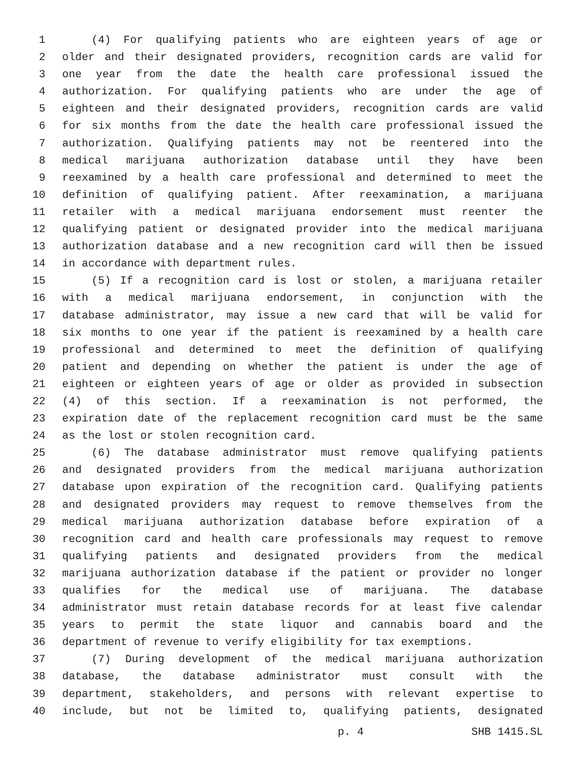1 (4) For qualifying patients who are eighteen years of age or
2 older and their designated providers, recognition cards are valid for
3 one year from the date the health care professional issued the
4 authorization. For qualifying patients who are under the age of
5 eighteen and their designated providers, recognition cards are valid
6 for six months from the date the health care professional issued the
7 authorization. Qualifying patients may not be reentered into the
8 medical marijuana authorization database until they have been
9 reexamined by a health care professional and determined to meet the
10 definition of qualifying patient. After reexamination, a marijuana
11 retailer with a medical marijuana endorsement must reenter the
12 qualifying patient or designated provider into the medical marijuana
13 authorization database and a new recognition card will then be issued
14 in accordance with department rules.
15 (5) If a recognition card is lost or stolen, a marijuana retailer
16 with a medical marijuana endorsement, in conjunction with the
17 database administrator, may issue a new card that will be valid for
18 six months to one year if the patient is reexamined by a health care
19 professional and determined to meet the definition of qualifying
20 patient and depending on whether the patient is under the age of
21 eighteen or eighteen years of age or older as provided in subsection
22 (4) of this section. If a reexamination is not performed, the
23 expiration date of the replacement recognition card must be the same
24 as the lost or stolen recognition card.
25 (6) The database administrator must remove qualifying patients
26 and designated providers from the medical marijuana authorization
27 database upon expiration of the recognition card. Qualifying patients
28 and designated providers may request to remove themselves from the
29 medical marijuana authorization database before expiration of a
30 recognition card and health care professionals may request to remove
31 qualifying patients and designated providers from the medical
32 marijuana authorization database if the patient or provider no longer
33 qualifies for the medical use of marijuana. The database
34 administrator must retain database records for at least five calendar
35 years to permit the state liquor and cannabis board and the
36 department of revenue to verify eligibility for tax exemptions.
37 (7) During development of the medical marijuana authorization
38 database, the database administrator must consult with the
39 department, stakeholders, and persons with relevant expertise to
40 include, but not be limited to, qualifying patients, designated
p. 4 SHB 1415.SL